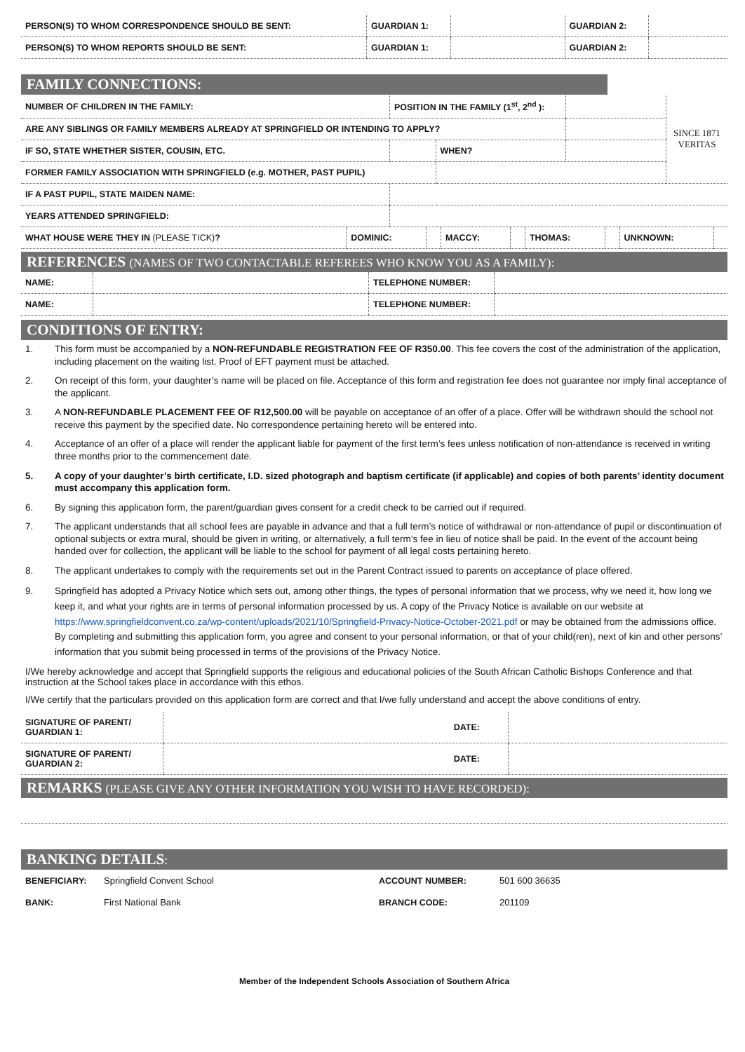| PERSON(S) TO WHOM CORRESPONDENCE SHOULD BE SENT: | GUARDIAN 1: | | GUARDIAN 2: | |
| PERSON(S) TO WHOM REPORTS SHOULD BE SENT: | GUARDIAN 1: | | GUARDIAN 2: | |
FAMILY CONNECTIONS:
| NUMBER OF CHILDREN IN THE FAMILY: | POSITION IN THE FAMILY (1<sup>st</sup>, 2<sup>nd</sup> ): | | | | SINCE 1871 VERITAS |
| ARE ANY SIBLINGS OR FAMILY MEMBERS ALREADY AT SPRINGFIELD OR INTENDING TO APPLY? | | | | | |
| IF SO, STATE WHETHER SISTER, COUSIN, ETC. | | WHEN? | | | |
| FORMER FAMILY ASSOCIATION WITH SPRINGFIELD (e.g. MOTHER, PAST PUPIL) | | | | | |
| IF A PAST PUPIL, STATE MAIDEN NAME: | | | | | |
| YEARS ATTENDED SPRINGFIELD: | | | | | |
| WHAT HOUSE WERE THEY IN (PLEASE TICK) ? | DOMINIC: | | MACCY: | | THOMAS: | | UNKNOWN: | |
REFERENCES (NAMES OF TWO CONTACTABLE REFEREES WHO KNOW YOU AS A FAMILY):
| NAME: | | TELEPHONE NUMBER: | |
| NAME: | | TELEPHONE NUMBER: | |
CONDITIONS OF ENTRY:
1. This form must be accompanied by a NON-REFUNDABLE REGISTRATION FEE OF R350.00. This fee covers the cost of the administration of the application, including placement on the waiting list. Proof of EFT payment must be attached.
2. On receipt of this form, your daughter’s name will be placed on file. Acceptance of this form and registration fee does not guarantee nor imply final acceptance of the applicant.
3. A NON-REFUNDABLE PLACEMENT FEE OF R12,500.00 will be payable on acceptance of an offer of a place. Offer will be withdrawn should the school not receive this payment by the specified date. No correspondence pertaining hereto will be entered into.
4. Acceptance of an offer of a place will render the applicant liable for payment of the first term’s fees unless notification of non-attendance is received in writing three months prior to the commencement date.
5. A copy of your daughter’s birth certificate, I.D. sized photograph and baptism certificate (if applicable) and copies of both parents’ identity document must accompany this application form.
6. By signing this application form, the parent/guardian gives consent for a credit check to be carried out if required.
7. The applicant understands that all school fees are payable in advance and that a full term’s notice of withdrawal or non-attendance of pupil or discontinuation of optional subjects or extra mural, should be given in writing, or alternatively, a full term’s fee in lieu of notice shall be paid. In the event of the account being handed over for collection, the applicant will be liable to the school for payment of all legal costs pertaining hereto.
8. The applicant undertakes to comply with the requirements set out in the Parent Contract issued to parents on acceptance of place offered.
9. Springfield has adopted a Privacy Notice which sets out, among other things, the types of personal information that we process, why we need it, how long we keep it, and what your rights are in terms of personal information processed by us. A copy of the Privacy Notice is available on our website at https://www.springfieldconvent.co.za/wp-content/uploads/2021/10/Springfield-Privacy-Notice-October-2021.pdf or may be obtained from the admissions office. By completing and submitting this application form, you agree and consent to your personal information, or that of your child(ren), next of kin and other persons’ information that you submit being processed in terms of the provisions of the Privacy Notice.
I/We hereby acknowledge and accept that Springfield supports the religious and educational policies of the South African Catholic Bishops Conference and that instruction at the School takes place in accordance with this ethos.
I/We certify that the particulars provided on this application form are correct and that I/we fully understand and accept the above conditions of entry.
| SIGNATURE OF PARENT/ GUARDIAN 1: | DATE: | |
| SIGNATURE OF PARENT/ GUARDIAN 2: | DATE: | |
REMARKS (PLEASE GIVE ANY OTHER INFORMATION YOU WISH TO HAVE RECORDED):
BANKING DETAILS:
| BENEFICIARY: | Springfield Convent School | ACCOUNT NUMBER: | 501 600 36635 |
| BANK: | First National Bank | BRANCH CODE: | 201109 |
Member of the Independent Schools Association of Southern Africa